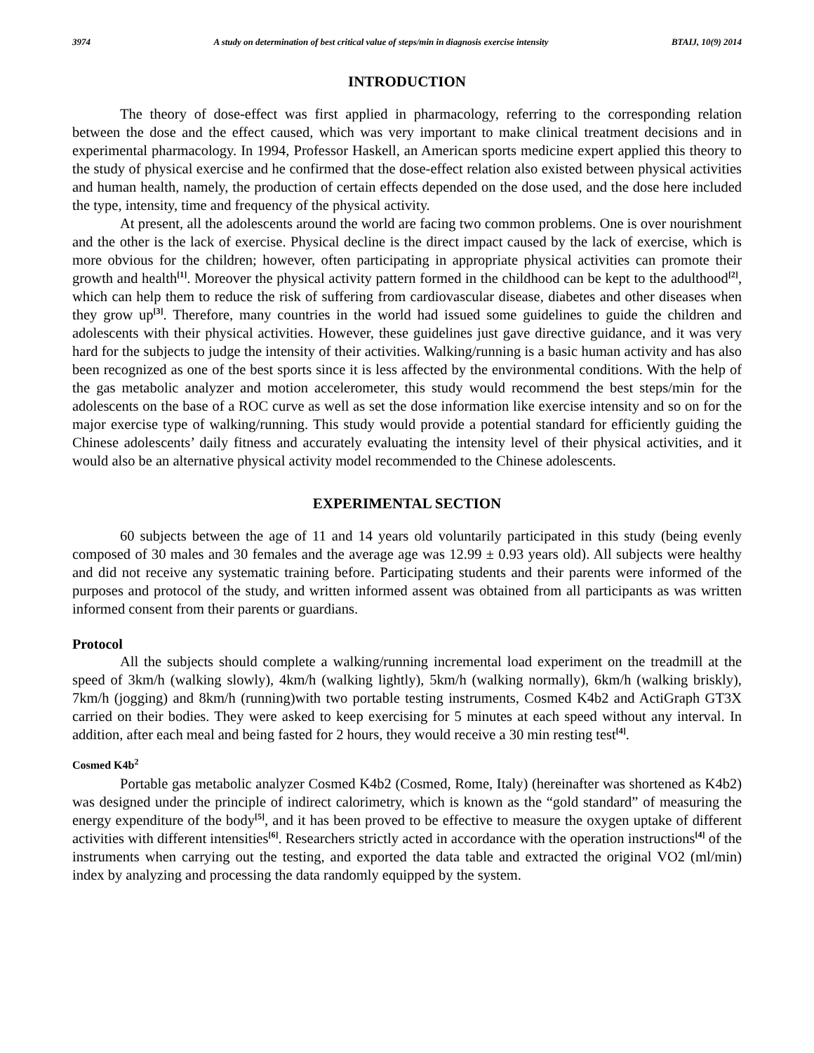3974 A study on determination of best critical value of steps/min in diagnosis exercise intensity BTAIJ, 10(9) 2014
INTRODUCTION
The theory of dose-effect was first applied in pharmacology, referring to the corresponding relation between the dose and the effect caused, which was very important to make clinical treatment decisions and in experimental pharmacology. In 1994, Professor Haskell, an American sports medicine expert applied this theory to the study of physical exercise and he confirmed that the dose-effect relation also existed between physical activities and human health, namely, the production of certain effects depended on the dose used, and the dose here included the type, intensity, time and frequency of the physical activity.
At present, all the adolescents around the world are facing two common problems. One is over nourishment and the other is the lack of exercise. Physical decline is the direct impact caused by the lack of exercise, which is more obvious for the children; however, often participating in appropriate physical activities can promote their growth and health<sup>[1]</sup>. Moreover the physical activity pattern formed in the childhood can be kept to the adulthood<sup>[2]</sup>, which can help them to reduce the risk of suffering from cardiovascular disease, diabetes and other diseases when they grow up<sup>[3]</sup>. Therefore, many countries in the world had issued some guidelines to guide the children and adolescents with their physical activities. However, these guidelines just gave directive guidance, and it was very hard for the subjects to judge the intensity of their activities. Walking/running is a basic human activity and has also been recognized as one of the best sports since it is less affected by the environmental conditions. With the help of the gas metabolic analyzer and motion accelerometer, this study would recommend the best steps/min for the adolescents on the base of a ROC curve as well as set the dose information like exercise intensity and so on for the major exercise type of walking/running. This study would provide a potential standard for efficiently guiding the Chinese adolescents’ daily fitness and accurately evaluating the intensity level of their physical activities, and it would also be an alternative physical activity model recommended to the Chinese adolescents.
EXPERIMENTAL SECTION
60 subjects between the age of 11 and 14 years old voluntarily participated in this study (being evenly composed of 30 males and 30 females and the average age was 12.99 ± 0.93 years old). All subjects were healthy and did not receive any systematic training before. Participating students and their parents were informed of the purposes and protocol of the study, and written informed assent was obtained from all participants as was written informed consent from their parents or guardians.
Protocol
All the subjects should complete a walking/running incremental load experiment on the treadmill at the speed of 3km/h (walking slowly), 4km/h (walking lightly), 5km/h (walking normally), 6km/h (walking briskly), 7km/h (jogging) and 8km/h (running)with two portable testing instruments, Cosmed K4b2 and ActiGraph GT3X carried on their bodies. They were asked to keep exercising for 5 minutes at each speed without any interval. In addition, after each meal and being fasted for 2 hours, they would receive a 30 min resting test<sup>[4]</sup>.
Cosmed K4b<sup>2</sup>
Portable gas metabolic analyzer Cosmed K4b2 (Cosmed, Rome, Italy) (hereinafter was shortened as K4b2) was designed under the principle of indirect calorimetry, which is known as the “gold standard” of measuring the energy expenditure of the body<sup>[5]</sup>, and it has been proved to be effective to measure the oxygen uptake of different activities with different intensities<sup>[6]</sup>. Researchers strictly acted in accordance with the operation instructions<sup>[4]</sup> of the instruments when carrying out the testing, and exported the data table and extracted the original VO2 (ml/min) index by analyzing and processing the data randomly equipped by the system.